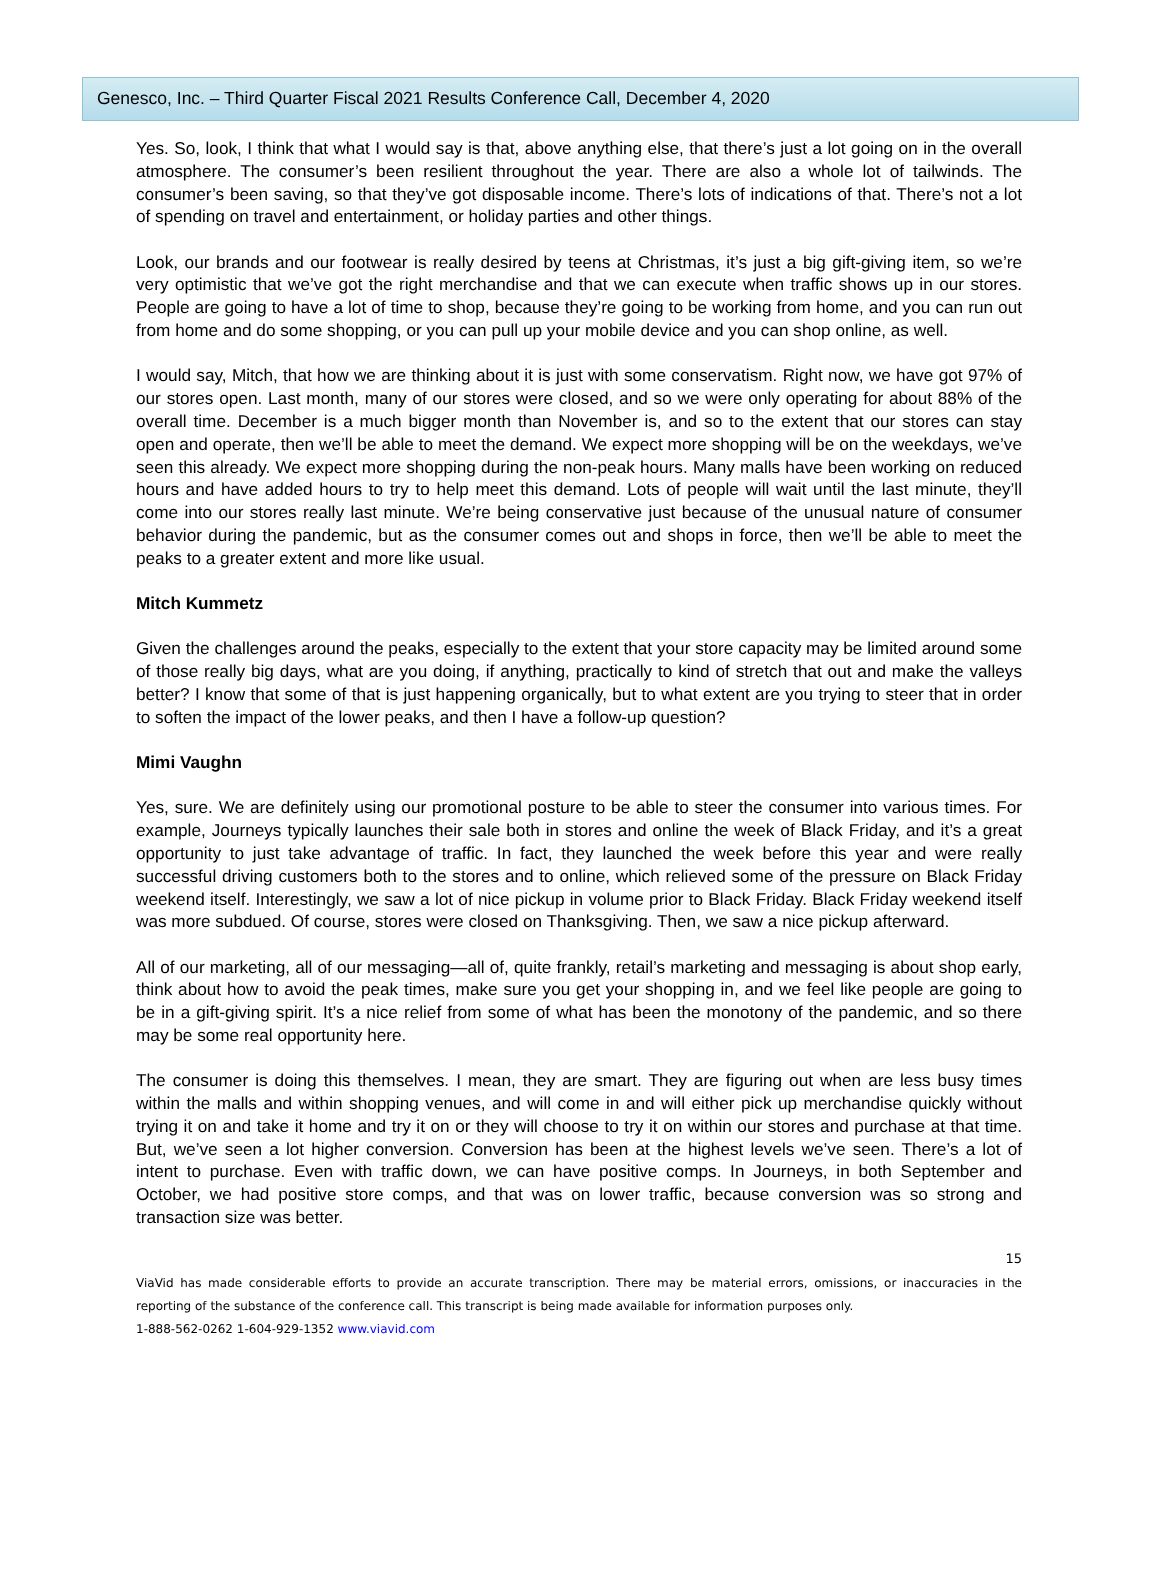Genesco, Inc. – Third Quarter Fiscal 2021 Results Conference Call, December 4, 2020
Yes. So, look, I think that what I would say is that, above anything else, that there’s just a lot going on in the overall atmosphere. The consumer’s been resilient throughout the year. There are also a whole lot of tailwinds. The consumer’s been saving, so that they’ve got disposable income. There’s lots of indications of that. There’s not a lot of spending on travel and entertainment, or holiday parties and other things.
Look, our brands and our footwear is really desired by teens at Christmas, it’s just a big gift-giving item, so we’re very optimistic that we’ve got the right merchandise and that we can execute when traffic shows up in our stores. People are going to have a lot of time to shop, because they’re going to be working from home, and you can run out from home and do some shopping, or you can pull up your mobile device and you can shop online, as well.
I would say, Mitch, that how we are thinking about it is just with some conservatism. Right now, we have got 97% of our stores open. Last month, many of our stores were closed, and so we were only operating for about 88% of the overall time. December is a much bigger month than November is, and so to the extent that our stores can stay open and operate, then we’ll be able to meet the demand. We expect more shopping will be on the weekdays, we’ve seen this already. We expect more shopping during the non-peak hours. Many malls have been working on reduced hours and have added hours to try to help meet this demand. Lots of people will wait until the last minute, they’ll come into our stores really last minute. We’re being conservative just because of the unusual nature of consumer behavior during the pandemic, but as the consumer comes out and shops in force, then we’ll be able to meet the peaks to a greater extent and more like usual.
Mitch Kummetz
Given the challenges around the peaks, especially to the extent that your store capacity may be limited around some of those really big days, what are you doing, if anything, practically to kind of stretch that out and make the valleys better? I know that some of that is just happening organically, but to what extent are you trying to steer that in order to soften the impact of the lower peaks, and then I have a follow-up question?
Mimi Vaughn
Yes, sure. We are definitely using our promotional posture to be able to steer the consumer into various times. For example, Journeys typically launches their sale both in stores and online the week of Black Friday, and it’s a great opportunity to just take advantage of traffic. In fact, they launched the week before this year and were really successful driving customers both to the stores and to online, which relieved some of the pressure on Black Friday weekend itself. Interestingly, we saw a lot of nice pickup in volume prior to Black Friday. Black Friday weekend itself was more subdued. Of course, stores were closed on Thanksgiving. Then, we saw a nice pickup afterward.
All of our marketing, all of our messaging—all of, quite frankly, retail’s marketing and messaging is about shop early, think about how to avoid the peak times, make sure you get your shopping in, and we feel like people are going to be in a gift-giving spirit. It’s a nice relief from some of what has been the monotony of the pandemic, and so there may be some real opportunity here.
The consumer is doing this themselves. I mean, they are smart. They are figuring out when are less busy times within the malls and within shopping venues, and will come in and will either pick up merchandise quickly without trying it on and take it home and try it on or they will choose to try it on within our stores and purchase at that time. But, we’ve seen a lot higher conversion. Conversion has been at the highest levels we’ve seen. There’s a lot of intent to purchase. Even with traffic down, we can have positive comps. In Journeys, in both September and October, we had positive store comps, and that was on lower traffic, because conversion was so strong and transaction size was better.
15
ViaVid has made considerable efforts to provide an accurate transcription. There may be material errors, omissions, or inaccuracies in the reporting of the substance of the conference call. This transcript is being made available for information purposes only.
1-888-562-0262 1-604-929-1352 www.viavid.com